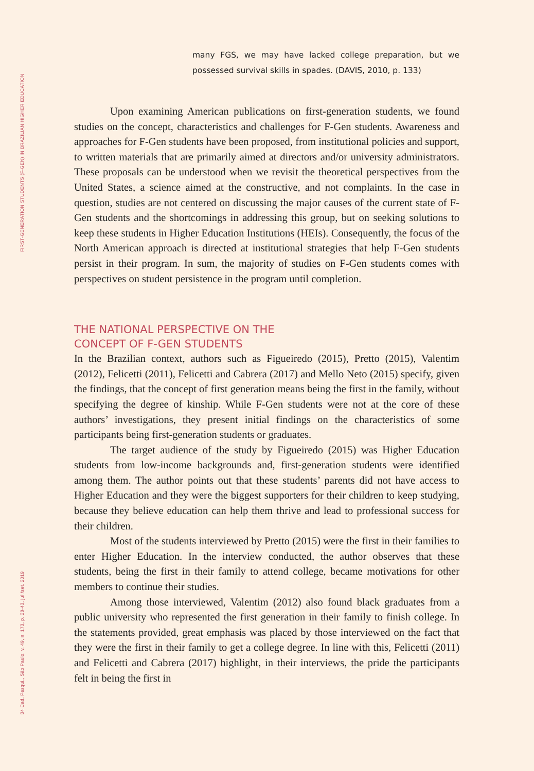FIRST-GENERATION STUDENTS (F-GEN) IN BRAZILIAN HIGHER EDUCATION
34 Cad. Pesqui., São Paulo, v. 49, n. 173, p. 28-43, jul./set. 2019
many FGS, we may have lacked college preparation, but we possessed survival skills in spades. (DAVIS, 2010, p. 133)
Upon examining American publications on first-generation students, we found studies on the concept, characteristics and challenges for F-Gen students. Awareness and approaches for F-Gen students have been proposed, from institutional policies and support, to written materials that are primarily aimed at directors and/or university administrators. These proposals can be understood when we revisit the theoretical perspectives from the United States, a science aimed at the constructive, and not complaints. In the case in question, studies are not centered on discussing the major causes of the current state of F-Gen students and the shortcomings in addressing this group, but on seeking solutions to keep these students in Higher Education Institutions (HEIs). Consequently, the focus of the North American approach is directed at institutional strategies that help F-Gen students persist in their program. In sum, the majority of studies on F-Gen students comes with perspectives on student persistence in the program until completion.
THE NATIONAL PERSPECTIVE ON THE
CONCEPT OF F-GEN STUDENTS
In the Brazilian context, authors such as Figueiredo (2015), Pretto (2015), Valentim (2012), Felicetti (2011), Felicetti and Cabrera (2017) and Mello Neto (2015) specify, given the findings, that the concept of first generation means being the first in the family, without specifying the degree of kinship. While F-Gen students were not at the core of these authors’ investigations, they present initial findings on the characteristics of some participants being first-generation students or graduates.
The target audience of the study by Figueiredo (2015) was Higher Education students from low-income backgrounds and, first-generation students were identified among them. The author points out that these students’ parents did not have access to Higher Education and they were the biggest supporters for their children to keep studying, because they believe education can help them thrive and lead to professional success for their children.
Most of the students interviewed by Pretto (2015) were the first in their families to enter Higher Education. In the interview conducted, the author observes that these students, being the first in their family to attend college, became motivations for other members to continue their studies.
Among those interviewed, Valentim (2012) also found black graduates from a public university who represented the first generation in their family to finish college. In the statements provided, great emphasis was placed by those interviewed on the fact that they were the first in their family to get a college degree. In line with this, Felicetti (2011) and Felicetti and Cabrera (2017) highlight, in their interviews, the pride the participants felt in being the first in